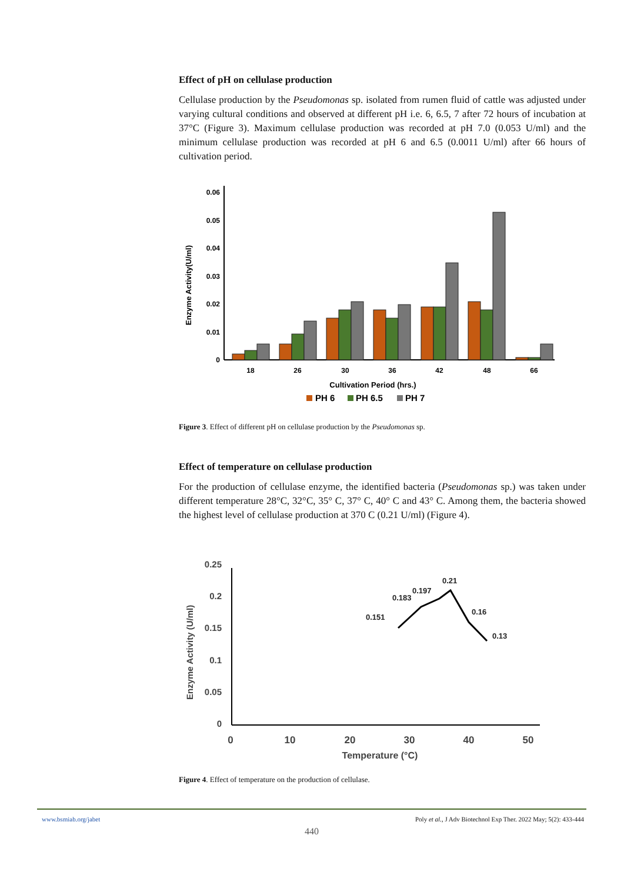Effect of pH on cellulase production
Cellulase production by the Pseudomonas sp. isolated from rumen fluid of cattle was adjusted under varying cultural conditions and observed at different pH i.e. 6, 6.5, 7 after 72 hours of incubation at 37°C (Figure 3). Maximum cellulase production was recorded at pH 7.0 (0.053 U/ml) and the minimum cellulase production was recorded at pH 6 and 6.5 (0.0011 U/ml) after 66 hours of cultivation period.
Enzyme Activity(U/ml)
0
0.01
0.02
0.03
0.04
0.05
0.06
18
26
30
36
42
48
66
Cultivation Period (hrs.)
PH 6
PH 6.5
PH 7
Figure 3. Effect of different pH on cellulase production by the Pseudomonas sp.
Effect of temperature on cellulase production
For the production of cellulase enzyme, the identified bacteria (Pseudomonas sp.) was taken under different temperature 28°C, 32°C, 35° C, 37° C, 40° C and 43° C. Among them, the bacteria showed the highest level of cellulase production at 370 C (0.21 U/ml) (Figure 4).
Enzyme Activity (U/ml)
0
0.05
0.1
0.15
0.2
0.25
0.151
0.183
0.197
0.21
0.16
0.13
0
10
20
30
40
50
Temperature (°C)
Figure 4. Effect of temperature on the production of cellulase.
www.bsmiab.org/jabet Poly et al., J Adv Biotechnol Exp Ther. 2022 May; 5(2): 433-444
440